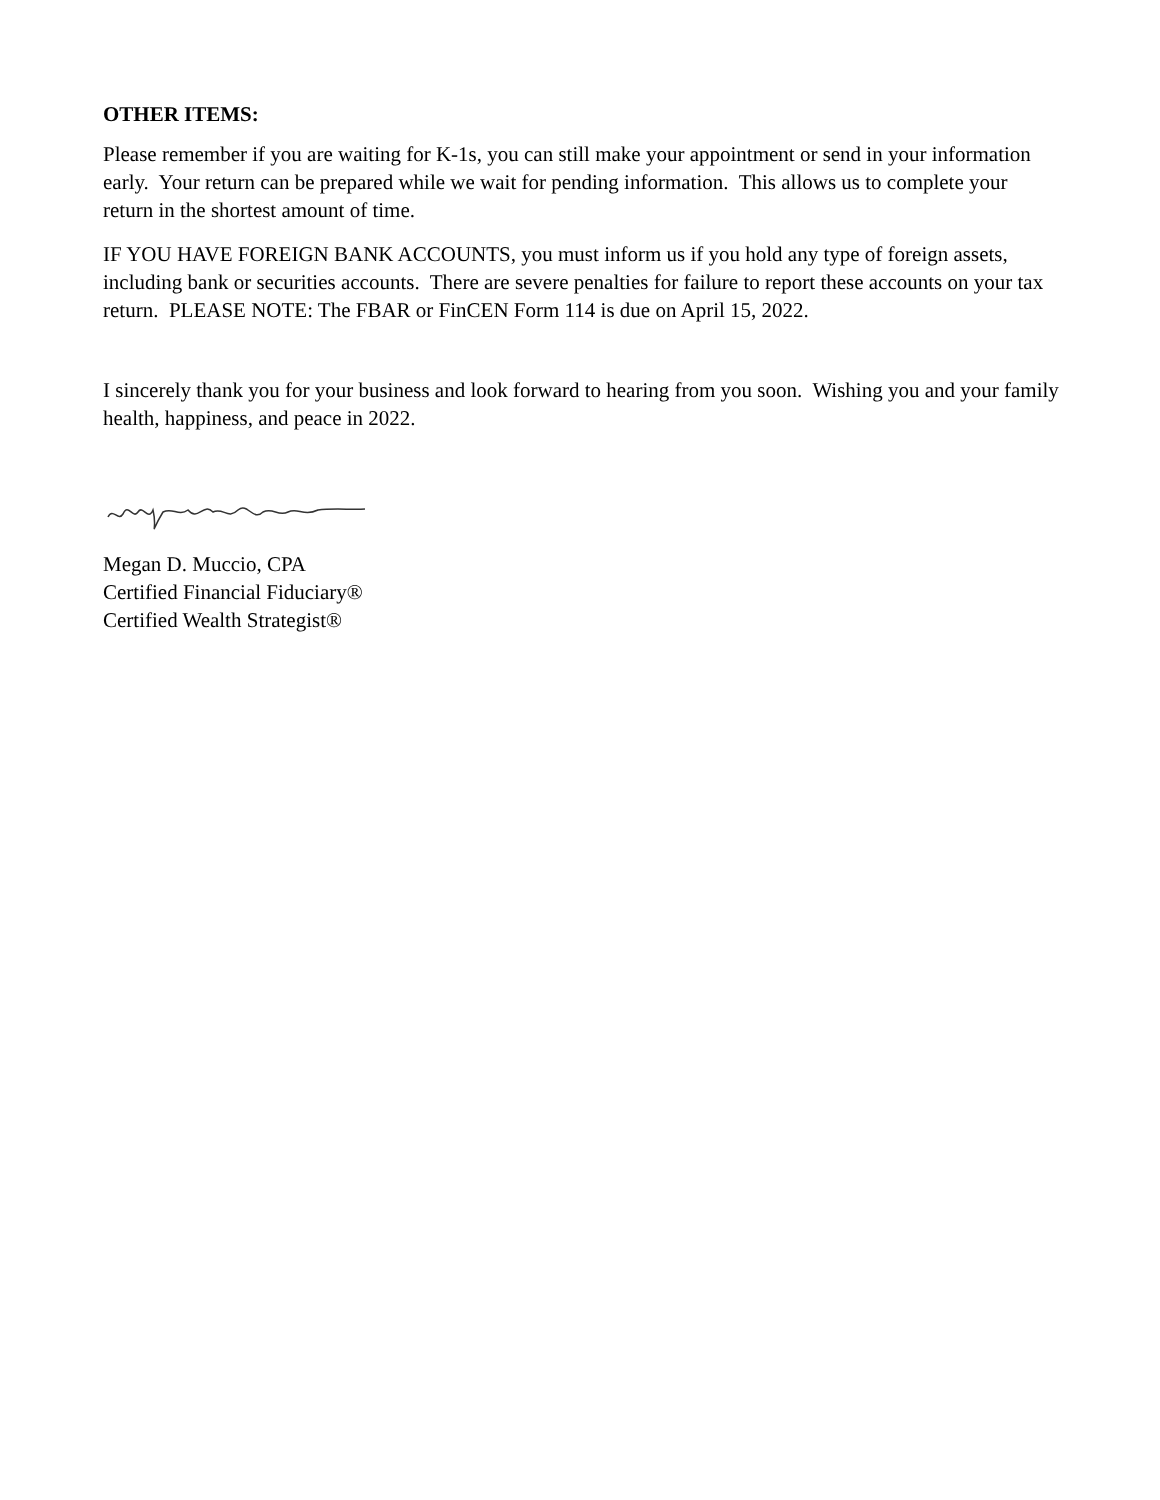OTHER ITEMS:
Please remember if you are waiting for K-1s, you can still make your appointment or send in your information early. Your return can be prepared while we wait for pending information. This allows us to complete your return in the shortest amount of time.
IF YOU HAVE FOREIGN BANK ACCOUNTS, you must inform us if you hold any type of foreign assets, including bank or securities accounts. There are severe penalties for failure to report these accounts on your tax return. PLEASE NOTE: The FBAR or FinCEN Form 114 is due on April 15, 2022.
I sincerely thank you for your business and look forward to hearing from you soon. Wishing you and your family health, happiness, and peace in 2022.
Megan D. Muccio, CPA
Certified Financial Fiduciary®
Certified Wealth Strategist®